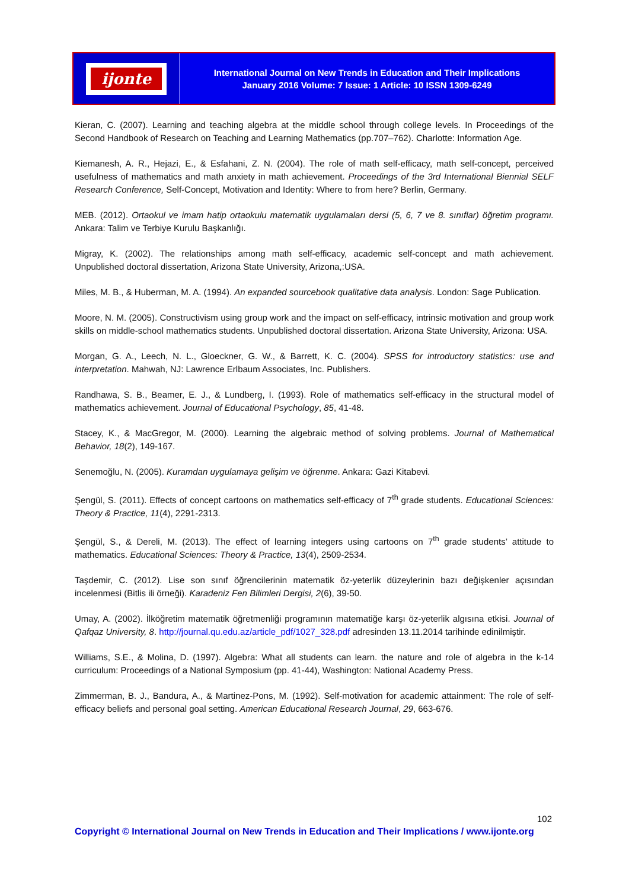ijonte
International Journal on New Trends in Education and Their Implications
January 2016 Volume: 7 Issue: 1 Article: 10 ISSN 1309-6249
Kieran, C. (2007). Learning and teaching algebra at the middle school through college levels. In Proceedings of the Second Handbook of Research on Teaching and Learning Mathematics (pp.707–762). Charlotte: Information Age.
Kiemanesh, A. R., Hejazi, E., & Esfahani, Z. N. (2004). The role of math self-efficacy, math self-concept, perceived usefulness of mathematics and math anxiety in math achievement. Proceedings of the 3rd International Biennial SELF Research Conference, Self-Concept, Motivation and Identity: Where to from here? Berlin, Germany.
MEB. (2012). Ortaokul ve imam hatip ortaokulu matematik uygulamaları dersi (5, 6, 7 ve 8. sınıflar) öğretim programı. Ankara: Talim ve Terbiye Kurulu Başkanlığı.
Migray, K. (2002). The relationships among math self-efficacy, academic self-concept and math achievement. Unpublished doctoral dissertation, Arizona State University, Arizona,:USA.
Miles, M. B., & Huberman, M. A. (1994). An expanded sourcebook qualitative data analysis. London: Sage Publication.
Moore, N. M. (2005). Constructivism using group work and the impact on self-efficacy, intrinsic motivation and group work skills on middle-school mathematics students. Unpublished doctoral dissertation. Arizona State University, Arizona: USA.
Morgan, G. A., Leech, N. L., Gloeckner, G. W., & Barrett, K. C. (2004). SPSS for introductory statistics: use and interpretation. Mahwah, NJ: Lawrence Erlbaum Associates, Inc. Publishers.
Randhawa, S. B., Beamer, E. J., & Lundberg, I. (1993). Role of mathematics self-efficacy in the structural model of mathematics achievement. Journal of Educational Psychology, 85, 41-48.
Stacey, K., & MacGregor, M. (2000). Learning the algebraic method of solving problems. Journal of Mathematical Behavior, 18(2), 149-167.
Senemoğlu, N. (2005). Kuramdan uygulamaya gelişim ve öğrenme. Ankara: Gazi Kitabevi.
Şengül, S. (2011). Effects of concept cartoons on mathematics self-efficacy of 7<sup>th</sup> grade students. Educational Sciences: Theory & Practice, 11(4), 2291-2313.
Şengül, S., & Dereli, M. (2013). The effect of learning integers using cartoons on 7<sup>th</sup> grade students’ attitude to mathematics. Educational Sciences: Theory & Practice, 13(4), 2509-2534.
Taşdemir, C. (2012). Lise son sınıf öğrencilerinin matematik öz-yeterlik düzeylerinin bazı değişkenler açısından incelenmesi (Bitlis ili örneği). Karadeniz Fen Bilimleri Dergisi, 2(6), 39-50.
Umay, A. (2002). İlköğretim matematik öğretmenliği programının matematiğe karşı öz-yeterlik algısına etkisi. Journal of Qafqaz University, 8. http://journal.qu.edu.az/article_pdf/1027_328.pdf adresinden 13.11.2014 tarihinde edinilmiştir.
Williams, S.E., & Molina, D. (1997). Algebra: What all students can learn. the nature and role of algebra in the k-14 curriculum: Proceedings of a National Symposium (pp. 41-44), Washington: National Academy Press.
Zimmerman, B. J., Bandura, A., & Martinez-Pons, M. (1992). Self-motivation for academic attainment: The role of self-efficacy beliefs and personal goal setting. American Educational Research Journal, 29, 663-676.
102
Copyright © International Journal on New Trends in Education and Their Implications / www.ijonte.org